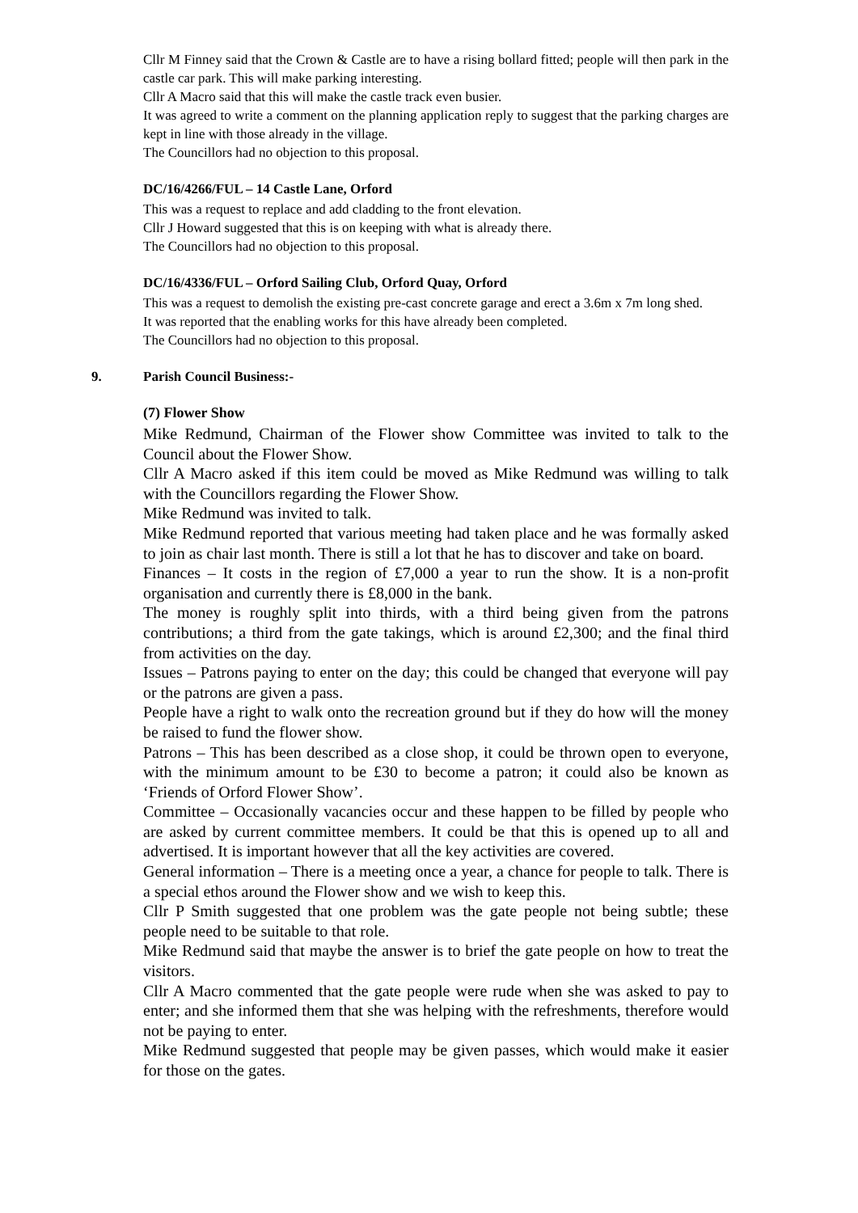Cllr M Finney said that the Crown & Castle are to have a rising bollard fitted; people will then park in the castle car park. This will make parking interesting.
Cllr A Macro said that this will make the castle track even busier.
It was agreed to write a comment on the planning application reply to suggest that the parking charges are kept in line with those already in the village.
The Councillors had no objection to this proposal.
DC/16/4266/FUL – 14 Castle Lane, Orford
This was a request to replace and add cladding to the front elevation.
Cllr J Howard suggested that this is on keeping with what is already there.
The Councillors had no objection to this proposal.
DC/16/4336/FUL – Orford Sailing Club, Orford Quay, Orford
This was a request to demolish the existing pre-cast concrete garage and erect a 3.6m x 7m long shed.
It was reported that the enabling works for this have already been completed.
The Councillors had no objection to this proposal.
9. Parish Council Business:-
(7) Flower Show
Mike Redmund, Chairman of the Flower show Committee was invited to talk to the Council about the Flower Show.
Cllr A Macro asked if this item could be moved as Mike Redmund was willing to talk with the Councillors regarding the Flower Show.
Mike Redmund was invited to talk.
Mike Redmund reported that various meeting had taken place and he was formally asked to join as chair last month. There is still a lot that he has to discover and take on board.
Finances – It costs in the region of £7,000 a year to run the show. It is a non-profit organisation and currently there is £8,000 in the bank.
The money is roughly split into thirds, with a third being given from the patrons contributions; a third from the gate takings, which is around £2,300; and the final third from activities on the day.
Issues – Patrons paying to enter on the day; this could be changed that everyone will pay or the patrons are given a pass.
People have a right to walk onto the recreation ground but if they do how will the money be raised to fund the flower show.
Patrons – This has been described as a close shop, it could be thrown open to everyone, with the minimum amount to be £30 to become a patron; it could also be known as ‘Friends of Orford Flower Show’.
Committee – Occasionally vacancies occur and these happen to be filled by people who are asked by current committee members. It could be that this is opened up to all and advertised. It is important however that all the key activities are covered.
General information – There is a meeting once a year, a chance for people to talk. There is a special ethos around the Flower show and we wish to keep this.
Cllr P Smith suggested that one problem was the gate people not being subtle; these people need to be suitable to that role.
Mike Redmund said that maybe the answer is to brief the gate people on how to treat the visitors.
Cllr A Macro commented that the gate people were rude when she was asked to pay to enter; and she informed them that she was helping with the refreshments, therefore would not be paying to enter.
Mike Redmund suggested that people may be given passes, which would make it easier for those on the gates.